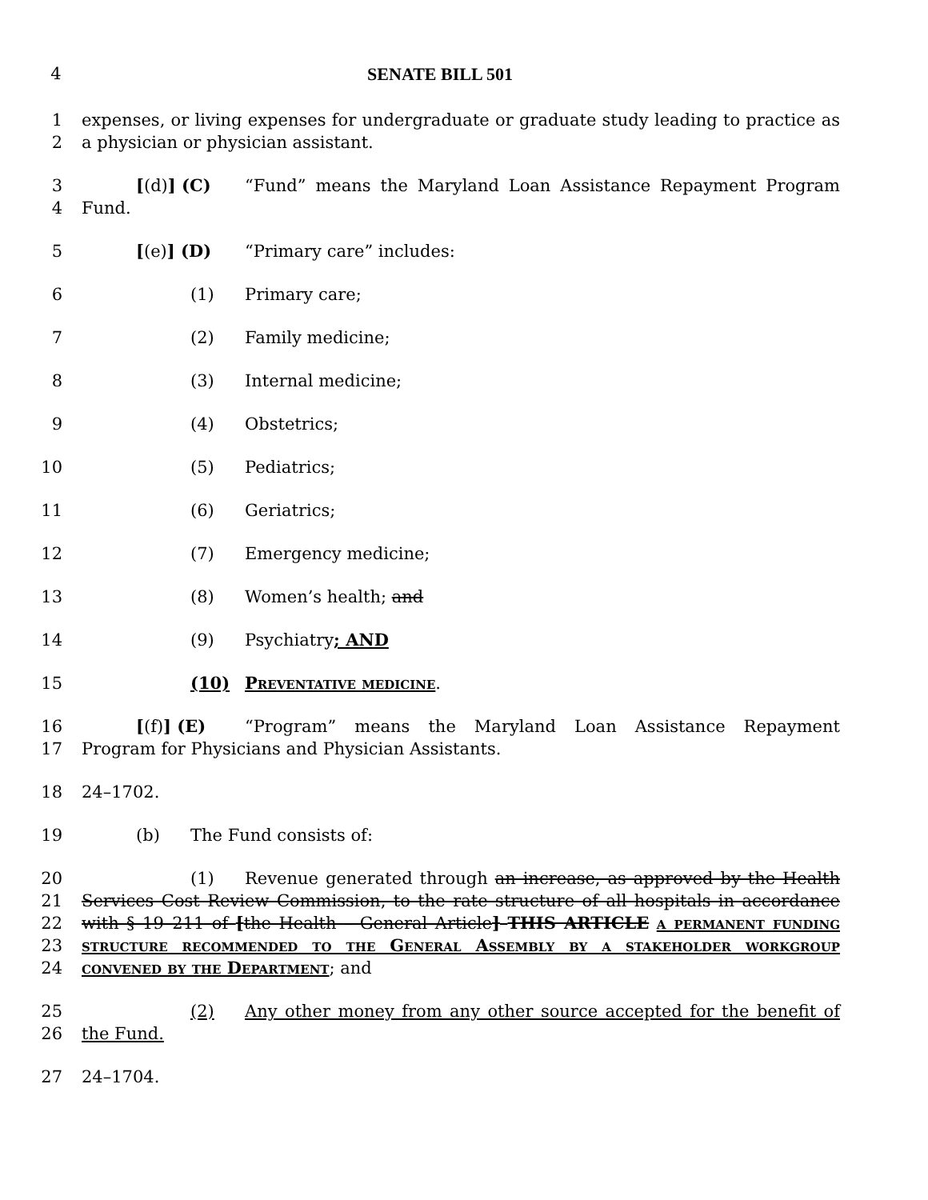4 SENATE BILL 501
1
2
expenses, or living expenses for undergraduate or graduate study leading to practice as a physician or physician assistant.
3
4
[(d)] (C) “Fund” means the Maryland Loan Assistance Repayment Program Fund.
5 [(e)] (D) “Primary care” includes:
6 (1) Primary care;
7 (2) Family medicine;
8 (3) Internal medicine;
9 (4) Obstetrics;
10 (5) Pediatrics;
11 (6) Geriatrics;
12 (7) Emergency medicine;
13 (8) Women’s health; and
14 (9) Psychiatry; AND
15 (10) Preventative medicine.
16
17
[(f)] (E) “Program” means the Maryland Loan Assistance Repayment Program for Physicians and Physician Assistants.
18 24–1702.
19 (b) The Fund consists of:
20
21
22
23
24
(1) Revenue generated through an increase, as approved by the Health Services Cost Review Commission, to the rate structure of all hospitals in accordance with § 19–211 of [the Health – General Article] THIS ARTICLE a permanent funding structure recommended to the General Assembly by a stakeholder workgroup convened by the Department; and
25
26
(2) Any other money from any other source accepted for the benefit of the Fund.
27 24–1704.